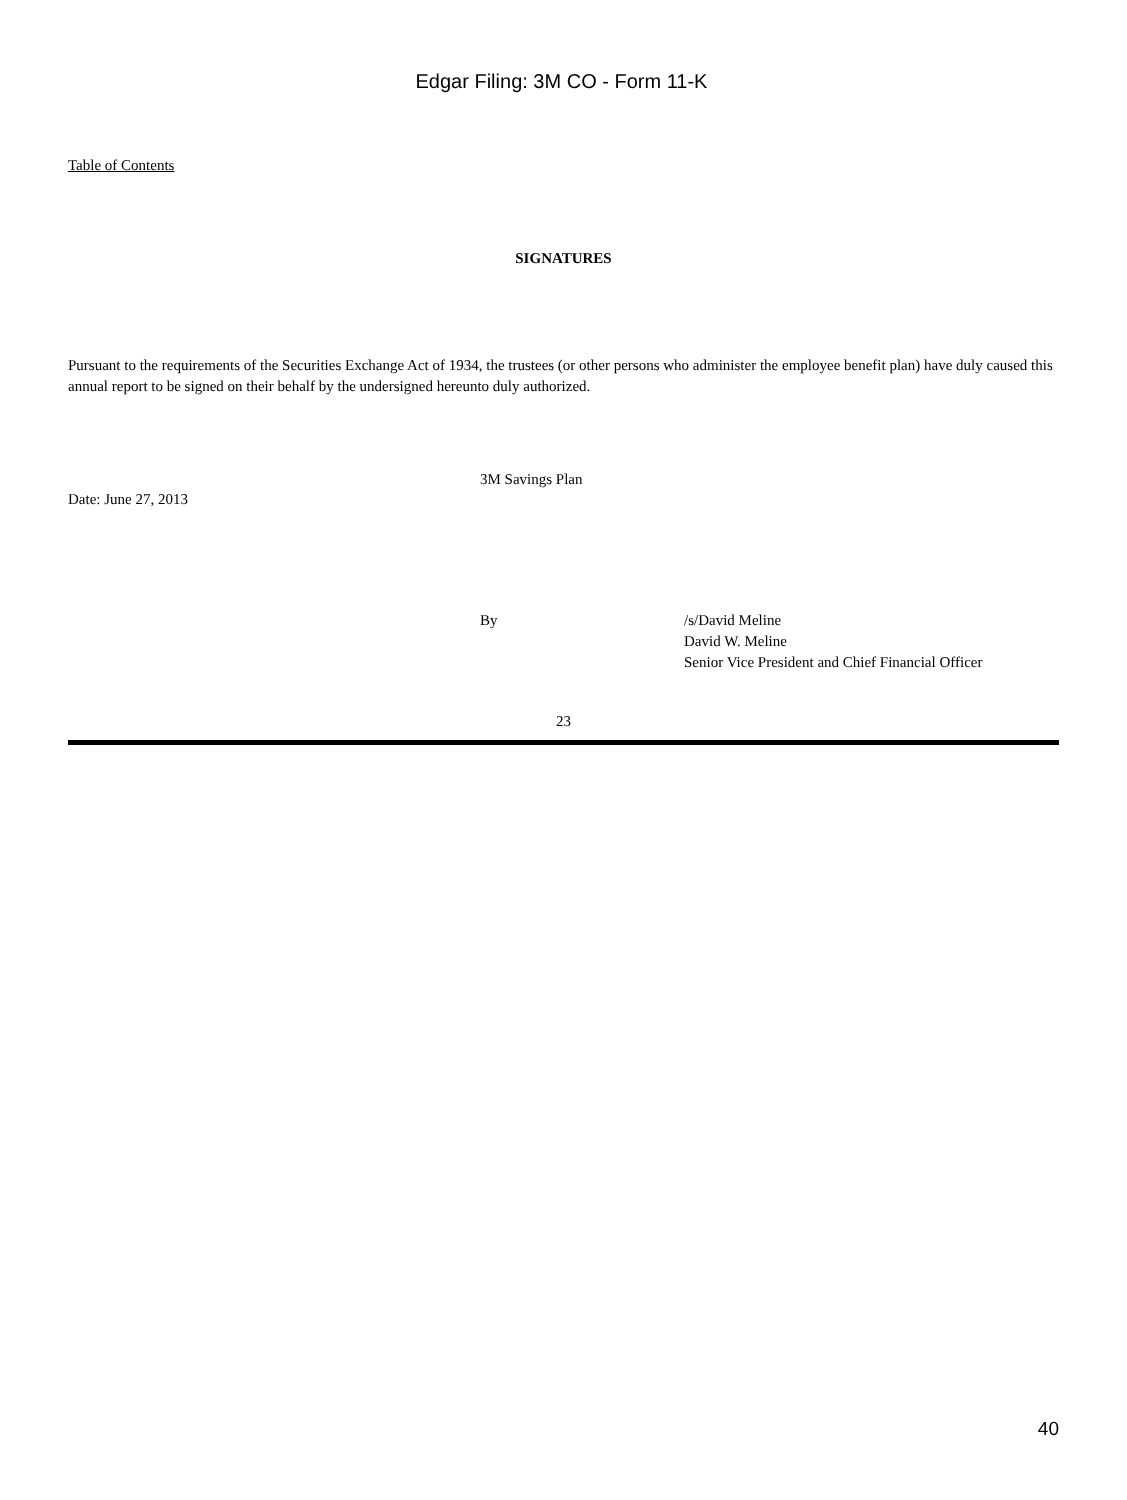Edgar Filing: 3M CO - Form 11-K
Table of Contents
SIGNATURES
Pursuant to the requirements of the Securities Exchange Act of 1934, the trustees (or other persons who administer the employee benefit plan) have duly caused this annual report to be signed on their behalf by the undersigned hereunto duly authorized.
| Date: June 27, 2013 | 3M Savings Plan | |
| | By | /s/David Meline David W. Meline Senior Vice President and Chief Financial Officer |
23
40